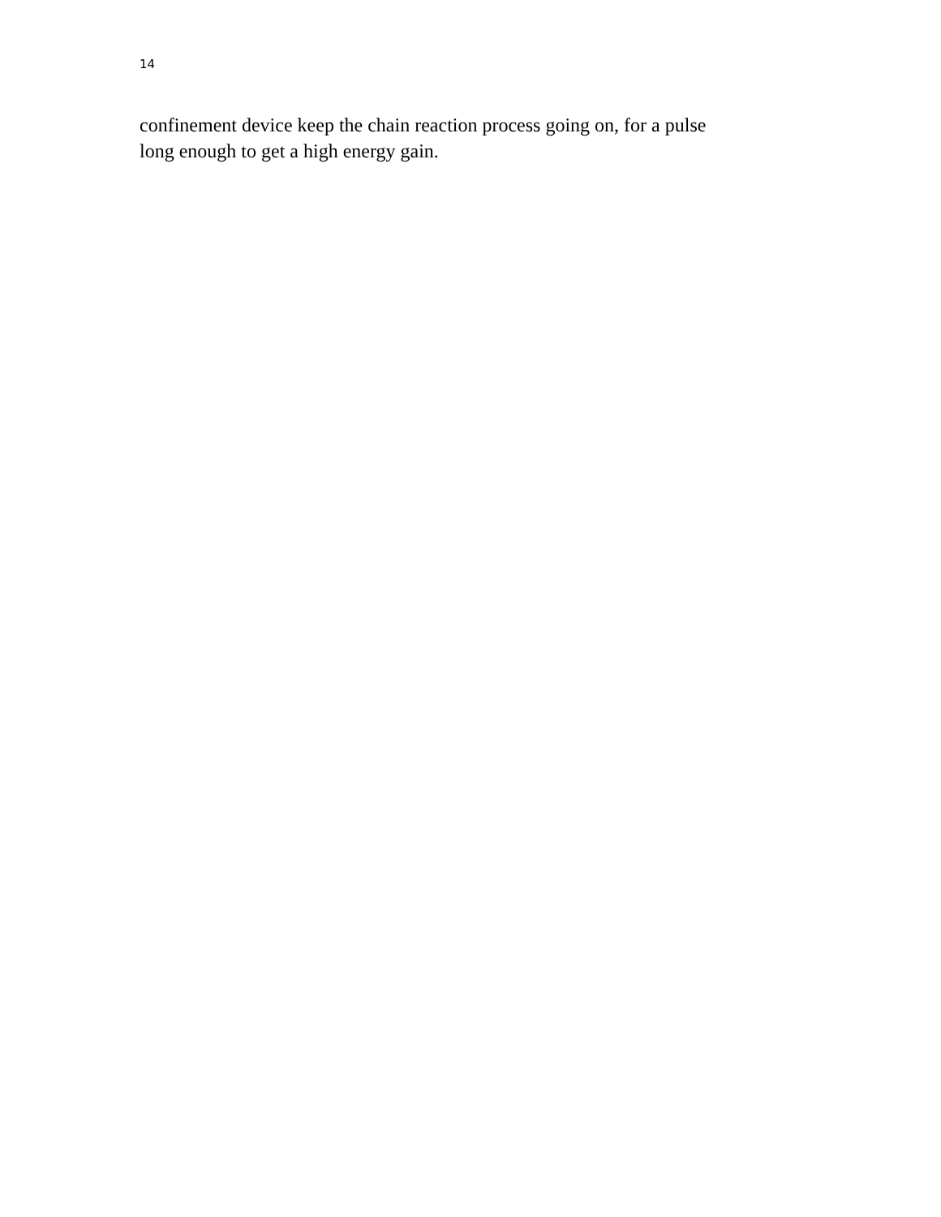14
confinement device keep the chain reaction process going on, for a pulse
long enough to get a high energy gain.